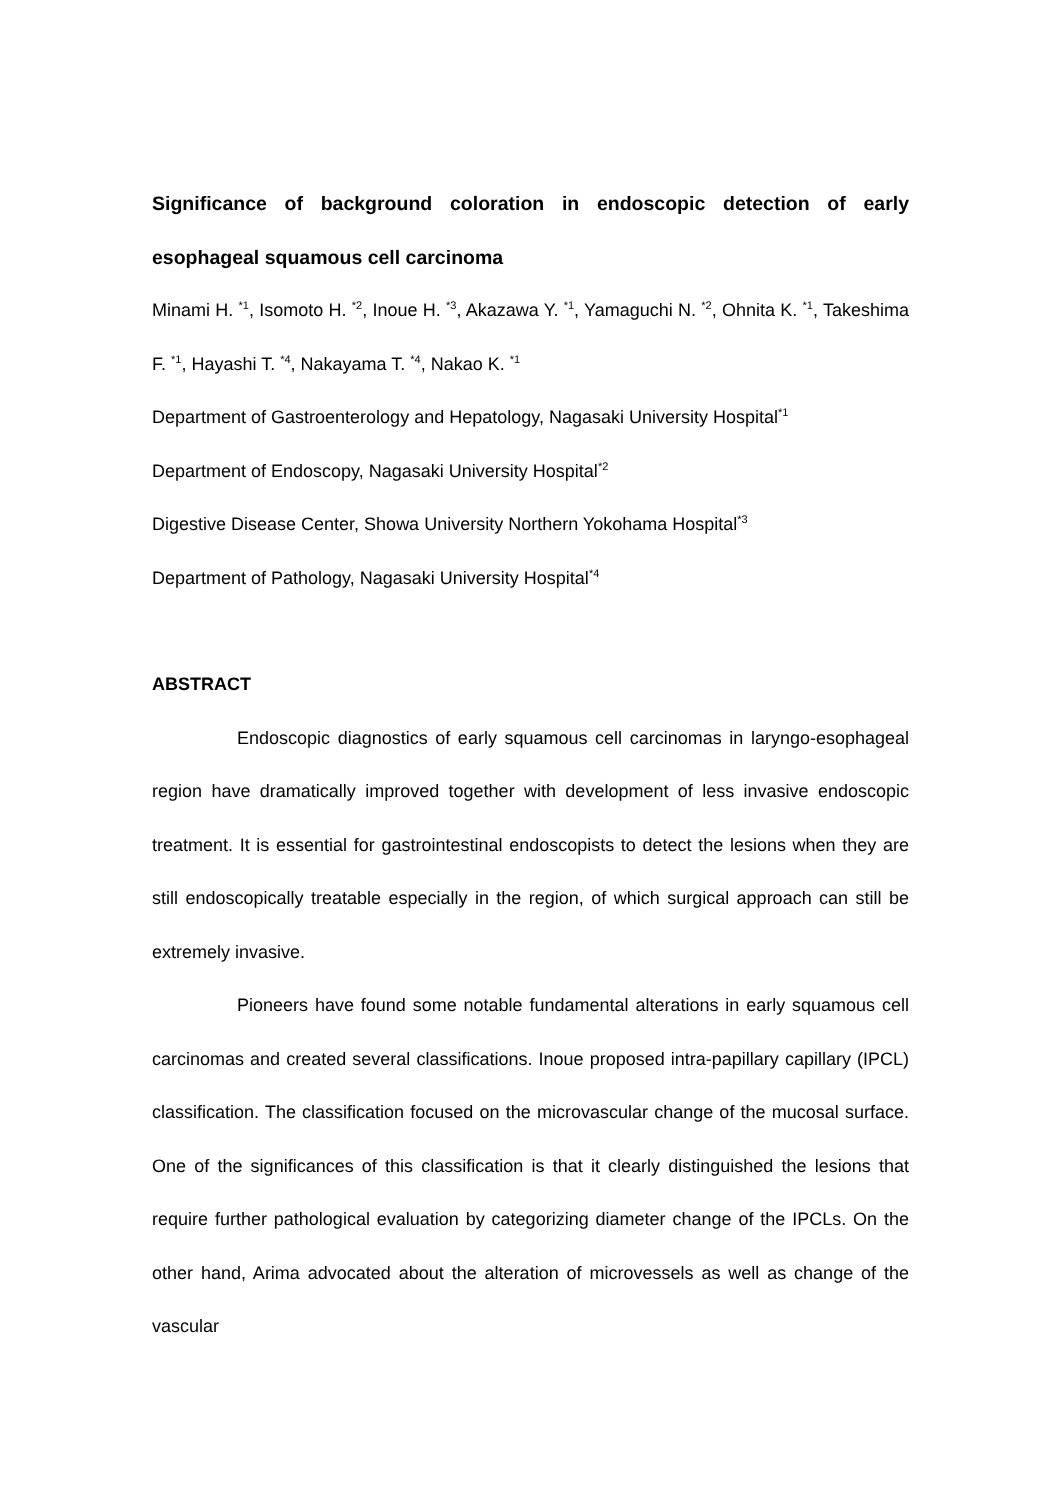Significance of background coloration in endoscopic detection of early esophageal squamous cell carcinoma
Minami H. <sup>*1</sup>, Isomoto H. <sup>*2</sup>, Inoue H. <sup>*3</sup>, Akazawa Y. <sup>*1</sup>, Yamaguchi N. <sup>*2</sup>, Ohnita K. <sup>*1</sup>, Takeshima F. <sup>*1</sup>, Hayashi T. <sup>*4</sup>, Nakayama T. <sup>*4</sup>, Nakao K. <sup>*1</sup>
Department of Gastroenterology and Hepatology, Nagasaki University Hospital<sup>*1</sup>
Department of Endoscopy, Nagasaki University Hospital<sup>*2</sup>
Digestive Disease Center, Showa University Northern Yokohama Hospital<sup>*3</sup>
Department of Pathology, Nagasaki University Hospital<sup>*4</sup>
ABSTRACT
Endoscopic diagnostics of early squamous cell carcinomas in laryngo-esophageal region have dramatically improved together with development of less invasive endoscopic treatment. It is essential for gastrointestinal endoscopists to detect the lesions when they are still endoscopically treatable especially in the region, of which surgical approach can still be extremely invasive.
Pioneers have found some notable fundamental alterations in early squamous cell carcinomas and created several classifications. Inoue proposed intra-papillary capillary (IPCL) classification. The classification focused on the microvascular change of the mucosal surface. One of the significances of this classification is that it clearly distinguished the lesions that require further pathological evaluation by categorizing diameter change of the IPCLs. On the other hand, Arima advocated about the alteration of microvessels as well as change of the vascular